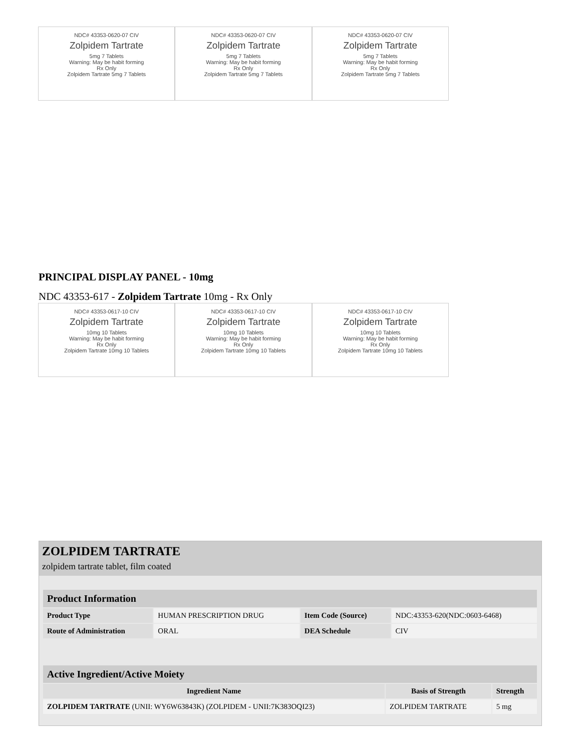NDC# 43353-0620-07 CIV
Zolpidem Tartrate
5mg 7 Tablets
Warning: May be habit forming
Rx Only
Zolpidem Tartrate 5mg 7 Tablets
NDC# 43353-0620-07 CIV
Zolpidem Tartrate
5mg 7 Tablets
Warning: May be habit forming
Rx Only
Zolpidem Tartrate 5mg 7 Tablets
NDC# 43353-0620-07 CIV
Zolpidem Tartrate
5mg 7 Tablets
Warning: May be habit forming
Rx Only
Zolpidem Tartrate 5mg 7 Tablets
PRINCIPAL DISPLAY PANEL - 10mg
NDC 43353-617 - Zolpidem Tartrate 10mg - Rx Only
NDC# 43353-0617-10 CIV
Zolpidem Tartrate
10mg 10 Tablets
Warning: May be habit forming
Rx Only
Zolpidem Tartrate 10mg 10 Tablets
NDC# 43353-0617-10 CIV
Zolpidem Tartrate
10mg 10 Tablets
Warning: May be habit forming
Rx Only
Zolpidem Tartrate 10mg 10 Tablets
NDC# 43353-0617-10 CIV
Zolpidem Tartrate
10mg 10 Tablets
Warning: May be habit forming
Rx Only
Zolpidem Tartrate 10mg 10 Tablets
ZOLPIDEM TARTRATE
zolpidem tartrate tablet, film coated
| Product Information | | | |
| Product Type | HUMAN PRESCRIPTION DRUG | Item Code (Source) | NDC:43353-620(NDC:0603-6468) |
| Route of Administration | ORAL | DEA Schedule | CIV |
| Active Ingredient/Active Moiety | | |
| Ingredient Name | Basis of Strength | Strength |
| ZOLPIDEM TARTRATE (UNII: WY6W63843K) (ZOLPIDEM - UNII:7K383OQI23) | ZOLPIDEM TARTRATE | 5 mg |